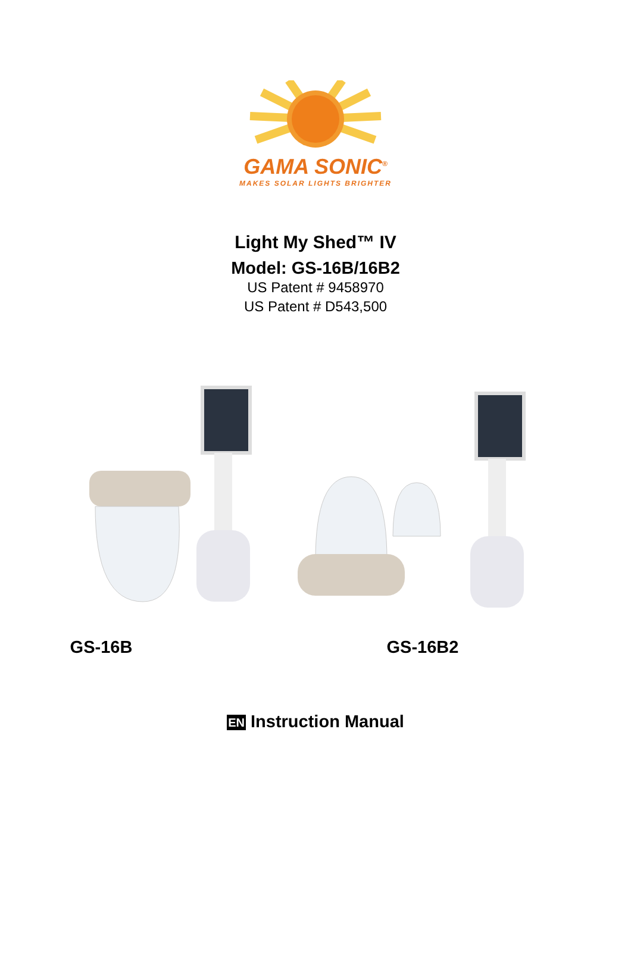GAMA SONIC<sup>®</sup>
MAKES SOLAR LIGHTS BRIGHTER
Light My Shed™ IV
Model: GS-16B/16B2
US Patent # 9458970
US Patent # D543,500
GS-16B GS-16B2
EN Instruction Manual